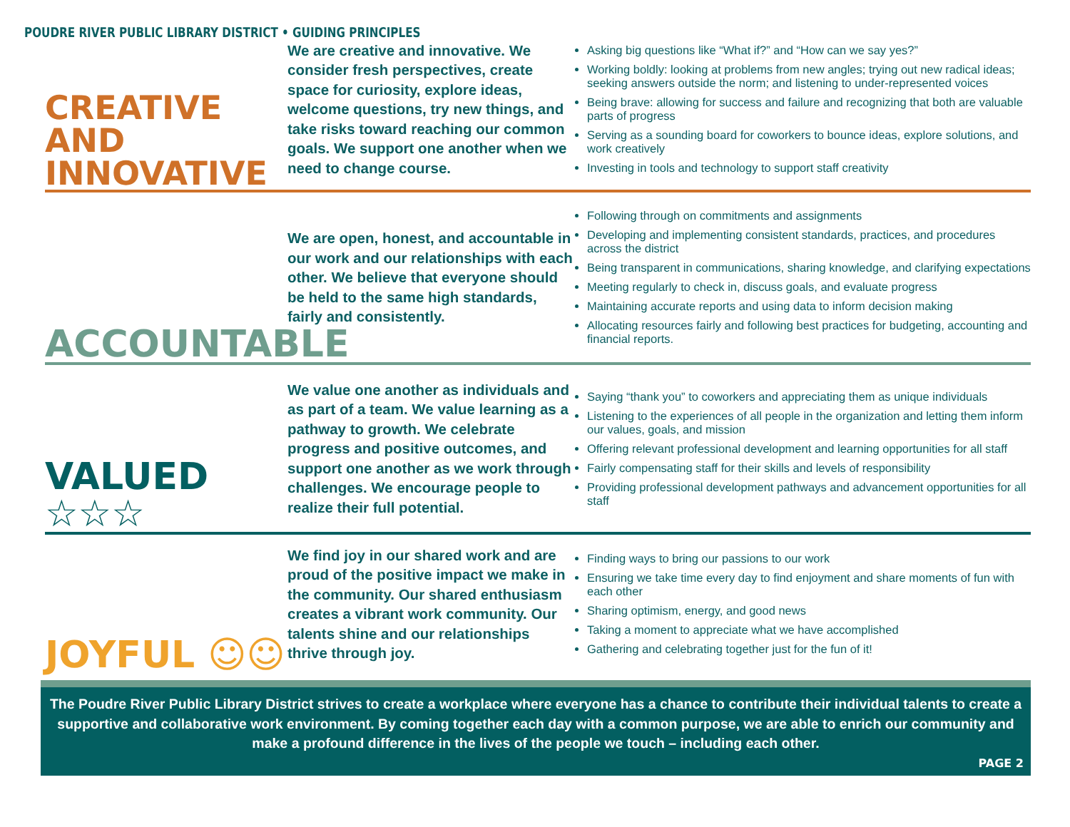POUDRE RIVER PUBLIC LIBRARY DISTRICT • GUIDING PRINCIPLES
CREATIVE
AND INNOVATIVE
We are creative and innovative. We consider fresh perspectives, create space for curiosity, explore ideas, welcome questions, try new things, and take risks toward reaching our common goals. We support one another when we need to change course.
Asking big questions like “What if?” and “How can we say yes?”
Working boldly: looking at problems from new angles; trying out new radical ideas; seeking answers outside the norm; and listening to under-represented voices
Being brave: allowing for success and failure and recognizing that both are valuable parts of progress
Serving as a sounding board for coworkers to bounce ideas, explore solutions, and work creatively
Investing in tools and technology to support staff creativity
ACCOUNTABLE
We are open, honest, and accountable in our work and our relationships with each other. We believe that everyone should be held to the same high standards, fairly and consistently.
Following through on commitments and assignments
Developing and implementing consistent standards, practices, and procedures across the district
Being transparent in communications, sharing knowledge, and clarifying expectations
Meeting regularly to check in, discuss goals, and evaluate progress
Maintaining accurate reports and using data to inform decision making
Allocating resources fairly and following best practices for budgeting, accounting and financial reports.
VALUED ☆☆☆
We value one another as individuals and as part of a team. We value learning as a pathway to growth. We celebrate progress and positive outcomes, and support one another as we work through challenges. We encourage people to realize their full potential.
Saying “thank you” to coworkers and appreciating them as unique individuals
Listening to the experiences of all people in the organization and letting them inform our values, goals, and mission
Offering relevant professional development and learning opportunities for all staff
Fairly compensating staff for their skills and levels of responsibility
Providing professional development pathways and advancement opportunities for all staff
JOYFUL ☺☺
We find joy in our shared work and are proud of the positive impact we make in the community. Our shared enthusiasm creates a vibrant work community. Our talents shine and our relationships thrive through joy.
Finding ways to bring our passions to our work
Ensuring we take time every day to find enjoyment and share moments of fun with each other
Sharing optimism, energy, and good news
Taking a moment to appreciate what we have accomplished
Gathering and celebrating together just for the fun of it!
The Poudre River Public Library District strives to create a workplace where everyone has a chance to contribute their individual talents to create a supportive and collaborative work environment. By coming together each day with a common purpose, we are able to enrich our community and make a profound difference in the lives of the people we touch – including each other.
PAGE 2